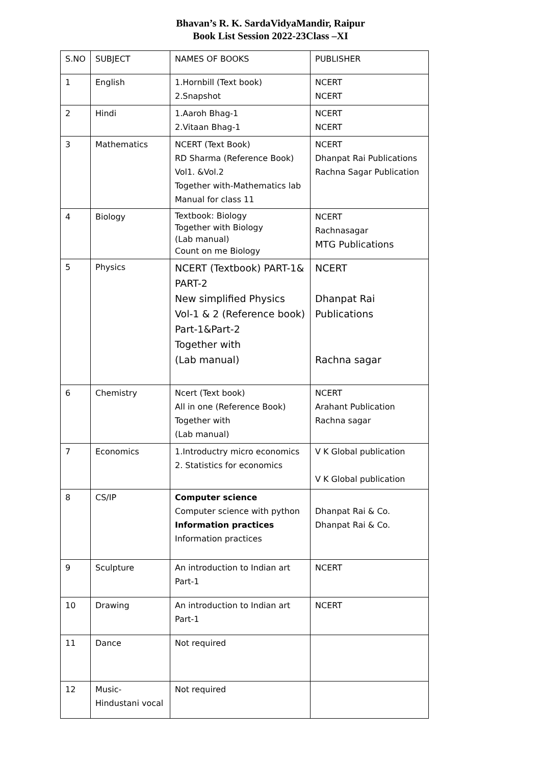Bhavan’s R. K. SardaVidyaMandir, Raipur
Book List Session 2022-23Class –XI
| S.NO | SUBJECT | NAMES OF BOOKS | PUBLISHER |
| 1 | English | 1.Hornbill (Text book) 2.Snapshot | NCERT NCERT |
| 2 | Hindi | 1.Aaroh Bhag-1 2.Vitaan Bhag-1 | NCERT NCERT |
| 3 | Mathematics | NCERT (Text Book) RD Sharma (Reference Book) Vol1. &Vol.2 Together with-Mathematics lab Manual for class 11 | NCERT Dhanpat Rai Publications Rachna Sagar Publication |
| 4 | Biology | Textbook: Biology Together with Biology (Lab manual) Count on me Biology | NCERT Rachnasagar MTG Publications |
| 5 | Physics | NCERT (Textbook) PART-1& PART-2 New simplified Physics Vol-1 & 2 (Reference book) Part-1&Part-2 Together with (Lab manual) | NCERT Dhanpat Rai Publications Rachna sagar |
| 6 | Chemistry | Ncert (Text book) All in one (Reference Book) Together with (Lab manual) | NCERT Arahant Publication Rachna sagar |
| 7 | Economics | 1.Introductry micro economics 2. Statistics for economics | V K Global publication V K Global publication |
| 8 | CS/IP | Computer science Computer science with python Information practices Information practices | Dhanpat Rai & Co. Dhanpat Rai & Co. |
| 9 | Sculpture | An introduction to Indian art Part-1 | NCERT |
| 10 | Drawing | An introduction to Indian art Part-1 | NCERT |
| 11 | Dance | Not required | |
| 12 | Music- Hindustani vocal | Not required | |